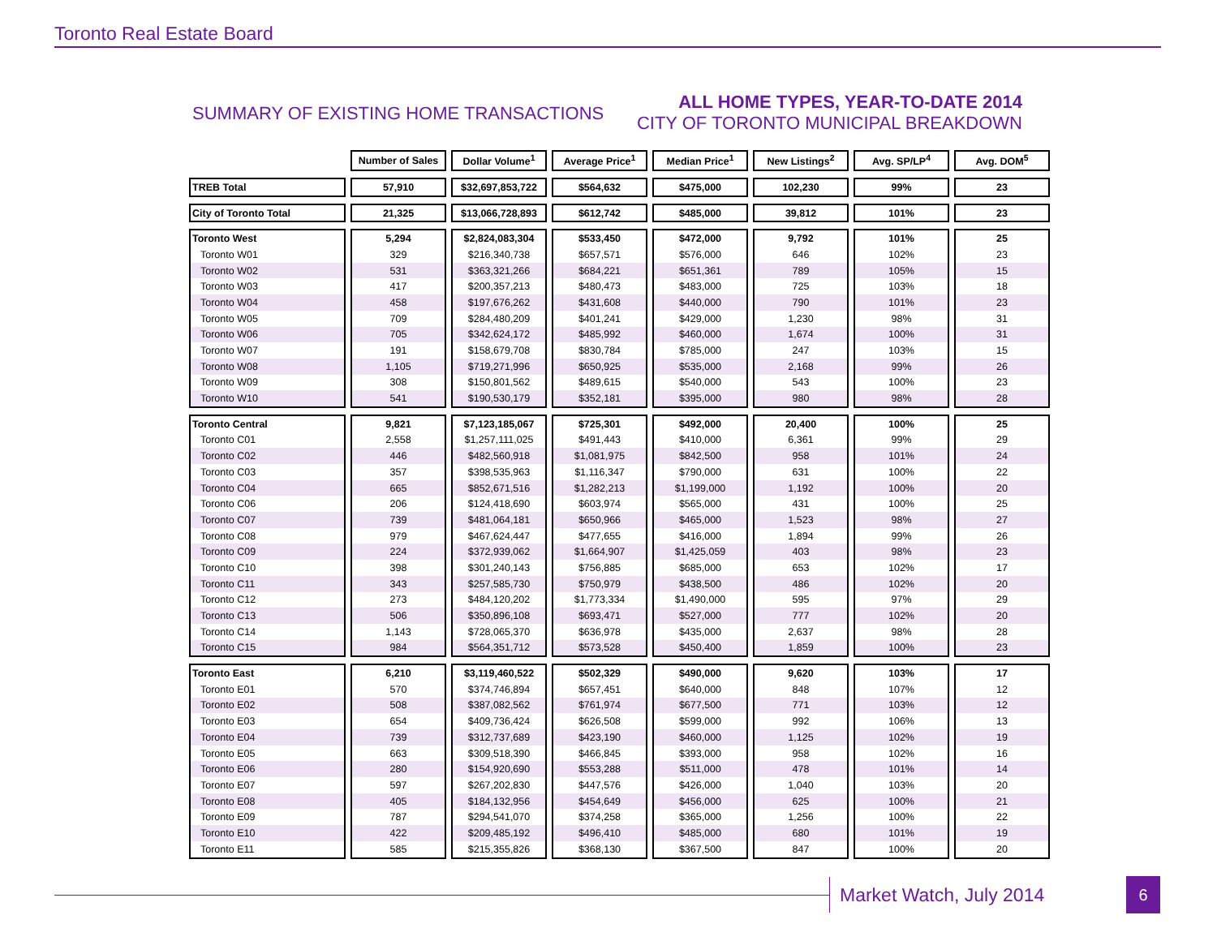Toronto Real Estate Board
SUMMARY OF EXISTING HOME TRANSACTIONS
ALL HOME TYPES, YEAR-TO-DATE 2014
CITY OF TORONTO MUNICIPAL BREAKDOWN
| | Number of Sales | Dollar Volume<sup>1</sup> | Average Price<sup>1</sup> | Median Price<sup>1</sup> | New Listings<sup>2</sup> | Avg. SP/LP<sup>4</sup> | Avg. DOM<sup>5</sup> |
| TREB Total | 57,910 | $32,697,853,722 | $564,632 | $475,000 | 102,230 | 99% | 23 |
| City of Toronto Total | 21,325 | $13,066,728,893 | $612,742 | $485,000 | 39,812 | 101% | 23 |
| Toronto West | 5,294 | $2,824,083,304 | $533,450 | $472,000 | 9,792 | 101% | 25 |
| Toronto W01 | 329 | $216,340,738 | $657,571 | $576,000 | 646 | 102% | 23 |
| Toronto W02 | 531 | $363,321,266 | $684,221 | $651,361 | 789 | 105% | 15 |
| Toronto W03 | 417 | $200,357,213 | $480,473 | $483,000 | 725 | 103% | 18 |
| Toronto W04 | 458 | $197,676,262 | $431,608 | $440,000 | 790 | 101% | 23 |
| Toronto W05 | 709 | $284,480,209 | $401,241 | $429,000 | 1,230 | 98% | 31 |
| Toronto W06 | 705 | $342,624,172 | $485,992 | $460,000 | 1,674 | 100% | 31 |
| Toronto W07 | 191 | $158,679,708 | $830,784 | $785,000 | 247 | 103% | 15 |
| Toronto W08 | 1,105 | $719,271,996 | $650,925 | $535,000 | 2,168 | 99% | 26 |
| Toronto W09 | 308 | $150,801,562 | $489,615 | $540,000 | 543 | 100% | 23 |
| Toronto W10 | 541 | $190,530,179 | $352,181 | $395,000 | 980 | 98% | 28 |
| Toronto Central | 9,821 | $7,123,185,067 | $725,301 | $492,000 | 20,400 | 100% | 25 |
| Toronto C01 | 2,558 | $1,257,111,025 | $491,443 | $410,000 | 6,361 | 99% | 29 |
| Toronto C02 | 446 | $482,560,918 | $1,081,975 | $842,500 | 958 | 101% | 24 |
| Toronto C03 | 357 | $398,535,963 | $1,116,347 | $790,000 | 631 | 100% | 22 |
| Toronto C04 | 665 | $852,671,516 | $1,282,213 | $1,199,000 | 1,192 | 100% | 20 |
| Toronto C06 | 206 | $124,418,690 | $603,974 | $565,000 | 431 | 100% | 25 |
| Toronto C07 | 739 | $481,064,181 | $650,966 | $465,000 | 1,523 | 98% | 27 |
| Toronto C08 | 979 | $467,624,447 | $477,655 | $416,000 | 1,894 | 99% | 26 |
| Toronto C09 | 224 | $372,939,062 | $1,664,907 | $1,425,059 | 403 | 98% | 23 |
| Toronto C10 | 398 | $301,240,143 | $756,885 | $685,000 | 653 | 102% | 17 |
| Toronto C11 | 343 | $257,585,730 | $750,979 | $438,500 | 486 | 102% | 20 |
| Toronto C12 | 273 | $484,120,202 | $1,773,334 | $1,490,000 | 595 | 97% | 29 |
| Toronto C13 | 506 | $350,896,108 | $693,471 | $527,000 | 777 | 102% | 20 |
| Toronto C14 | 1,143 | $728,065,370 | $636,978 | $435,000 | 2,637 | 98% | 28 |
| Toronto C15 | 984 | $564,351,712 | $573,528 | $450,400 | 1,859 | 100% | 23 |
| Toronto East | 6,210 | $3,119,460,522 | $502,329 | $490,000 | 9,620 | 103% | 17 |
| Toronto E01 | 570 | $374,746,894 | $657,451 | $640,000 | 848 | 107% | 12 |
| Toronto E02 | 508 | $387,082,562 | $761,974 | $677,500 | 771 | 103% | 12 |
| Toronto E03 | 654 | $409,736,424 | $626,508 | $599,000 | 992 | 106% | 13 |
| Toronto E04 | 739 | $312,737,689 | $423,190 | $460,000 | 1,125 | 102% | 19 |
| Toronto E05 | 663 | $309,518,390 | $466,845 | $393,000 | 958 | 102% | 16 |
| Toronto E06 | 280 | $154,920,690 | $553,288 | $511,000 | 478 | 101% | 14 |
| Toronto E07 | 597 | $267,202,830 | $447,576 | $426,000 | 1,040 | 103% | 20 |
| Toronto E08 | 405 | $184,132,956 | $454,649 | $456,000 | 625 | 100% | 21 |
| Toronto E09 | 787 | $294,541,070 | $374,258 | $365,000 | 1,256 | 100% | 22 |
| Toronto E10 | 422 | $209,485,192 | $496,410 | $485,000 | 680 | 101% | 19 |
| Toronto E11 | 585 | $215,355,826 | $368,130 | $367,500 | 847 | 100% | 20 |
Market Watch, July 2014
6